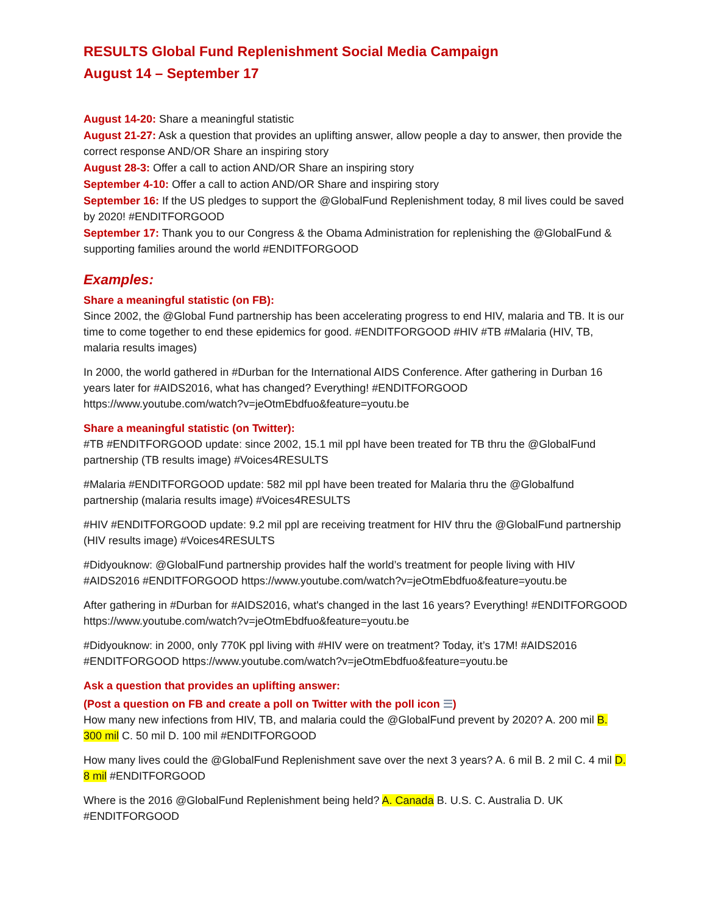RESULTS Global Fund Replenishment Social Media Campaign
August 14 – September 17
August 14-20: Share a meaningful statistic
August 21-27: Ask a question that provides an uplifting answer, allow people a day to answer, then provide the correct response AND/OR Share an inspiring story
August 28-3: Offer a call to action AND/OR Share an inspiring story
September 4-10: Offer a call to action AND/OR Share and inspiring story
September 16: If the US pledges to support the @GlobalFund Replenishment today, 8 mil lives could be saved by 2020! #ENDITFORGOOD
September 17: Thank you to our Congress & the Obama Administration for replenishing the @GlobalFund & supporting families around the world #ENDITFORGOOD
Examples:
Share a meaningful statistic (on FB):
Since 2002, the @Global Fund partnership has been accelerating progress to end HIV, malaria and TB. It is our time to come together to end these epidemics for good. #ENDITFORGOOD #HIV #TB #Malaria (HIV, TB, malaria results images)
In 2000, the world gathered in #Durban for the International AIDS Conference. After gathering in Durban 16 years later for #AIDS2016, what has changed? Everything! #ENDITFORGOOD https://www.youtube.com/watch?v=jeOtmEbdfuo&feature=youtu.be
Share a meaningful statistic (on Twitter):
#TB #ENDITFORGOOD update: since 2002, 15.1 mil ppl have been treated for TB thru the @GlobalFund partnership (TB results image) #Voices4RESULTS
#Malaria #ENDITFORGOOD update: 582 mil ppl have been treated for Malaria thru the @Globalfund partnership (malaria results image) #Voices4RESULTS
#HIV #ENDITFORGOOD update: 9.2 mil ppl are receiving treatment for HIV thru the @GlobalFund partnership (HIV results image) #Voices4RESULTS
#Didyouknow: @GlobalFund partnership provides half the world’s treatment for people living with HIV #AIDS2016 #ENDITFORGOOD https://www.youtube.com/watch?v=jeOtmEbdfuo&feature=youtu.be
After gathering in #Durban for #AIDS2016, what's changed in the last 16 years? Everything! #ENDITFORGOOD https://www.youtube.com/watch?v=jeOtmEbdfuo&feature=youtu.be
#Didyouknow: in 2000, only 770K ppl living with #HIV were on treatment? Today, it’s 17M! #AIDS2016 #ENDITFORGOOD https://www.youtube.com/watch?v=jeOtmEbdfuo&feature=youtu.be
Ask a question that provides an uplifting answer:
(Post a question on FB and create a poll on Twitter with the poll icon ☰)
How many new infections from HIV, TB, and malaria could the @GlobalFund prevent by 2020? A. 200 mil B. 300 mil C. 50 mil D. 100 mil #ENDITFORGOOD
How many lives could the @GlobalFund Replenishment save over the next 3 years? A. 6 mil B. 2 mil C. 4 mil D. 8 mil #ENDITFORGOOD
Where is the 2016 @GlobalFund Replenishment being held? A. Canada B. U.S. C. Australia D. UK #ENDITFORGOOD